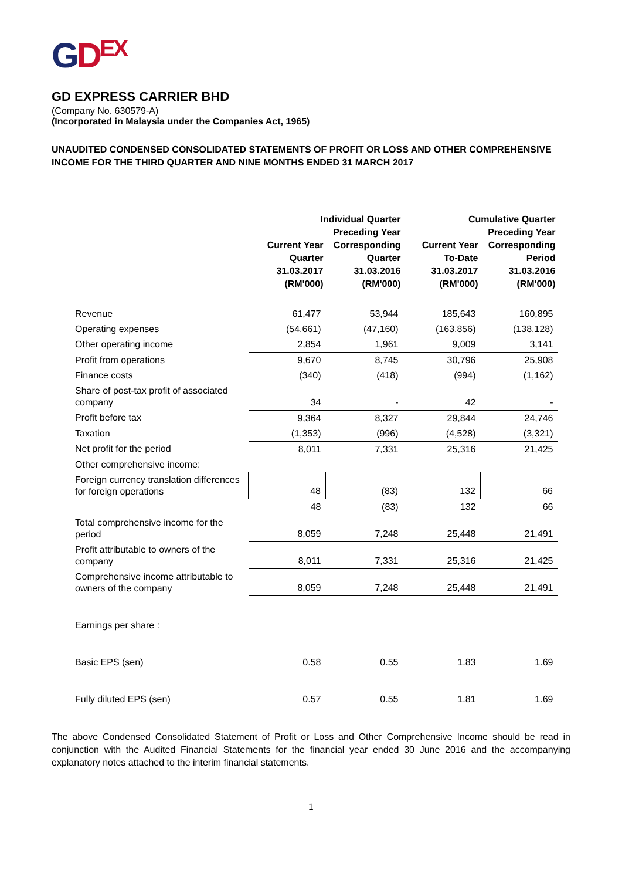GDEX
GD EXPRESS CARRIER BHD
(Company No. 630579-A)
(Incorporated in Malaysia under the Companies Act, 1965)
UNAUDITED CONDENSED CONSOLIDATED STATEMENTS OF PROFIT OR LOSS AND OTHER COMPREHENSIVE INCOME FOR THE THIRD QUARTER AND NINE MONTHS ENDED 31 MARCH 2017
| | Individual Quarter | | Cumulative Quarter | |
| --- | --- | --- | --- | --- |
| | Current Year Quarter | Preceding Year Corresponding Quarter | Current Year To-Date | Preceding Year Corresponding Period |
| | 31.03.2017 | 31.03.2016 | 31.03.2017 | 31.03.2016 |
| | (RM'000) | (RM'000) | (RM'000) | (RM'000) |
| Revenue | 61,477 | 53,944 | 185,643 | 160,895 |
| Operating expenses | (54,661) | (47,160) | (163,856) | (138,128) |
| Other operating income | 2,854 | 1,961 | 9,009 | 3,141 |
| Profit from operations | 9,670 | 8,745 | 30,796 | 25,908 |
| Finance costs | (340) | (418) | (994) | (1,162) |
| Share of post-tax profit of associated company | 34 | - | 42 | - |
| Profit before tax | 9,364 | 8,327 | 29,844 | 24,746 |
| Taxation | (1,353) | (996) | (4,528) | (3,321) |
| Net profit for the period | 8,011 | 7,331 | 25,316 | 21,425 |
| Other comprehensive income: | | | | |
| Foreign currency translation differences for foreign operations | 48 | (83) | 132 | 66 |
| | 48 | (83) | 132 | 66 |
| Total comprehensive income for the period | 8,059 | 7,248 | 25,448 | 21,491 |
| Profit attributable to owners of the company | 8,011 | 7,331 | 25,316 | 21,425 |
| Comprehensive income attributable to owners of the company | 8,059 | 7,248 | 25,448 | 21,491 |
| Earnings per share : | | | | |
| Basic EPS (sen) | 0.58 | 0.55 | 1.83 | 1.69 |
| Fully diluted EPS (sen) | 0.57 | 0.55 | 1.81 | 1.69 |
The above Condensed Consolidated Statement of Profit or Loss and Other Comprehensive Income should be read in conjunction with the Audited Financial Statements for the financial year ended 30 June 2016 and the accompanying explanatory notes attached to the interim financial statements.
1